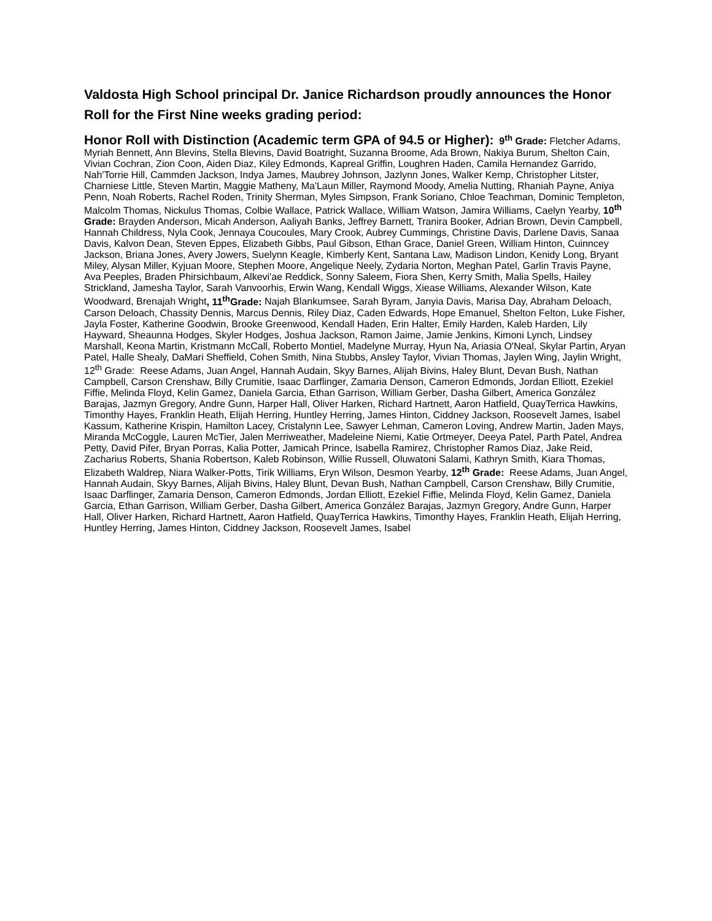Valdosta High School principal Dr. Janice Richardson proudly announces the Honor Roll for the First Nine weeks grading period:
Honor Roll with Distinction (Academic term GPA of 94.5 or Higher):
9<sup>th</sup> Grade: Fletcher Adams, Myriah Bennett, Ann Blevins, Stella Blevins, David Boatright, Suzanna Broome, Ada Brown, Nakiya Burum, Shelton Cain, Vivian Cochran, Zion Coon, Aiden Diaz, Kiley Edmonds, Kapreal Griffin, Loughren Haden, Camila Hernandez Garrido, Nah'Torrie Hill, Cammden Jackson, Indya James, Maubrey Johnson, Jazlynn Jones, Walker Kemp, Christopher Litster, Charniese Little, Steven Martin, Maggie Matheny, Ma'Laun Miller, Raymond Moody, Amelia Nutting, Rhaniah Payne, Aniya Penn, Noah Roberts, Rachel Roden, Trinity Sherman, Myles Simpson, Frank Soriano, Chloe Teachman, Dominic Templeton, Malcolm Thomas, Nickulus Thomas, Colbie Wallace, Patrick Wallace, William Watson, Jamira Williams, Caelyn Yearby, 10<sup>th</sup> Grade: Brayden Anderson, Micah Anderson, Aaliyah Banks, Jeffrey Barnett, Tranira Booker, Adrian Brown, Devin Campbell, Hannah Childress, Nyla Cook, Jennaya Coucoules, Mary Crook, Aubrey Cummings, Christine Davis, Darlene Davis, Sanaa Davis, Kalvon Dean, Steven Eppes, Elizabeth Gibbs, Paul Gibson, Ethan Grace, Daniel Green, William Hinton, Cuinncey Jackson, Briana Jones, Avery Jowers, Suelynn Keagle, Kimberly Kent, Santana Law, Madison Lindon, Kenidy Long, Bryant Miley, Alysan Miller, Kyjuan Moore, Stephen Moore, Angelique Neely, Zydaria Norton, Meghan Patel, Garlin Travis Payne, Ava Peeples, Braden Phirsichbaum, Alkevi'ae Reddick, Sonny Saleem, Fiora Shen, Kerry Smith, Malia Spells, Hailey Strickland, Jamesha Taylor, Sarah Vanvoorhis, Erwin Wang, Kendall Wiggs, Xiease Williams, Alexander Wilson, Kate Woodward, Brenajah Wright, 11<sup>th</sup>Grade: Najah Blankumsee, Sarah Byram, Janyia Davis, Marisa Day, Abraham Deloach, Carson Deloach, Chassity Dennis, Marcus Dennis, Riley Diaz, Caden Edwards, Hope Emanuel, Shelton Felton, Luke Fisher, Jayla Foster, Katherine Goodwin, Brooke Greenwood, Kendall Haden, Erin Halter, Emily Harden, Kaleb Harden, Lily Hayward, Sheaunna Hodges, Skyler Hodges, Joshua Jackson, Ramon Jaime, Jamie Jenkins, Kimoni Lynch, Lindsey Marshall, Keona Martin, Kristmann McCall, Roberto Montiel, Madelyne Murray, Hyun Na, Ariasia O'Neal, Skylar Partin, Aryan Patel, Halle Shealy, DaMari Sheffield, Cohen Smith, Nina Stubbs, Ansley Taylor, Vivian Thomas, Jaylen Wing, Jaylin Wright, 12<sup>th</sup> Grade: Reese Adams, Juan Angel, Hannah Audain, Skyy Barnes, Alijah Bivins, Haley Blunt, Devan Bush, Nathan Campbell, Carson Crenshaw, Billy Crumitie, Isaac Darflinger, Zamaria Denson, Cameron Edmonds, Jordan Elliott, Ezekiel Fiffie, Melinda Floyd, Kelin Gamez, Daniela Garcia, Ethan Garrison, William Gerber, Dasha Gilbert, America González Barajas, Jazmyn Gregory, Andre Gunn, Harper Hall, Oliver Harken, Richard Hartnett, Aaron Hatfield, QuayTerrica Hawkins, Timonthy Hayes, Franklin Heath, Elijah Herring, Huntley Herring, James Hinton, Ciddney Jackson, Roosevelt James, Isabel Kassum, Katherine Krispin, Hamilton Lacey, Cristalynn Lee, Sawyer Lehman, Cameron Loving, Andrew Martin, Jaden Mays, Miranda McCoggle, Lauren McTier, Jalen Merriweather, Madeleine Niemi, Katie Ortmeyer, Deeya Patel, Parth Patel, Andrea Petty, David Pifer, Bryan Porras, Kalia Potter, Jamicah Prince, Isabella Ramirez, Christopher Ramos Diaz, Jake Reid, Zacharius Roberts, Shania Robertson, Kaleb Robinson, Willie Russell, Oluwatoni Salami, Kathryn Smith, Kiara Thomas, Elizabeth Waldrep, Niara Walker-Potts, Tirik Williams, Eryn Wilson, Desmon Yearby, 12<sup>th</sup> Grade: Reese Adams, Juan Angel, Hannah Audain, Skyy Barnes, Alijah Bivins, Haley Blunt, Devan Bush, Nathan Campbell, Carson Crenshaw, Billy Crumitie, Isaac Darflinger, Zamaria Denson, Cameron Edmonds, Jordan Elliott, Ezekiel Fiffie, Melinda Floyd, Kelin Gamez, Daniela Garcia, Ethan Garrison, William Gerber, Dasha Gilbert, America González Barajas, Jazmyn Gregory, Andre Gunn, Harper Hall, Oliver Harken, Richard Hartnett, Aaron Hatfield, QuayTerrica Hawkins, Timonthy Hayes, Franklin Heath, Elijah Herring, Huntley Herring, James Hinton, Ciddney Jackson, Roosevelt James, Isabel